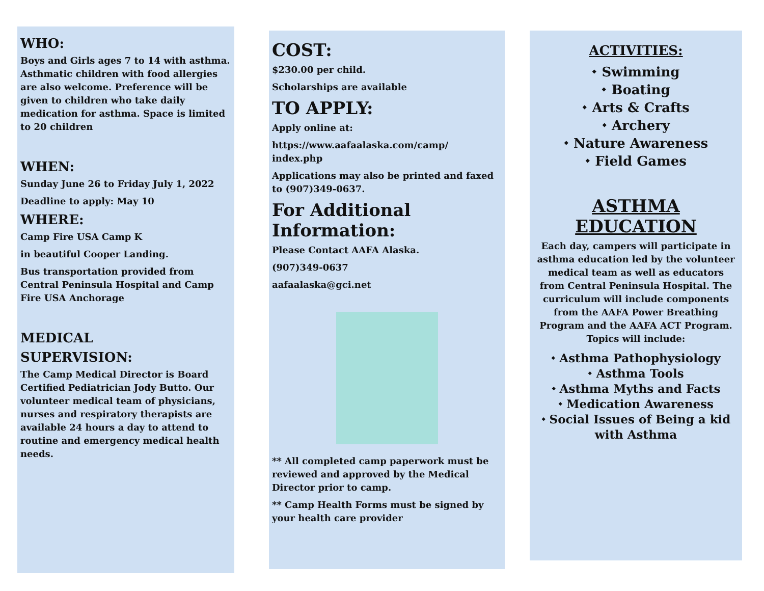WHO:
Boys and Girls ages 7 to 14 with asthma. Asthmatic children with food allergies are also welcome. Preference will be given to children who take daily medication for asthma. Space is limited to 20 children
WHEN:
Sunday June 26 to Friday July 1, 2022
Deadline to apply: May 10
WHERE:
Camp Fire USA Camp K
in beautiful Cooper Landing.
Bus transportation provided from Central Peninsula Hospital and Camp Fire USA Anchorage
MEDICAL
SUPERVISION:
The Camp Medical Director is Board Certified Pediatrician Jody Butto. Our volunteer medical team of physicians, nurses and respiratory therapists are available 24 hours a day to attend to routine and emergency medical health needs.
COST:
$230.00 per child.
Scholarships are available
TO APPLY:
Apply online at:
https://www.aafaalaska.com/camp/ index.php
Applications may also be printed and faxed to (907)349-0637.
For Additional Information:
Please Contact AAFA Alaska.
(907)349-0637
aafaalaska@gci.net
** All completed camp paperwork must be reviewed and approved by the Medical Director prior to camp.
** Camp Health Forms must be signed by your health care provider
ACTIVITIES:
⬩ Swimming
⬩ Boating
⬩ Arts & Crafts
⬩ Archery
⬩ Nature Awareness
⬩ Field Games
ASTHMA EDUCATION
Each day, campers will participate in asthma education led by the volunteer medical team as well as educators from Central Peninsula Hospital. The curriculum will include components from the AAFA Power Breathing Program and the AAFA ACT Program. Topics will include:
⬩ Asthma Pathophysiology
⬩ Asthma Tools
⬩ Asthma Myths and Facts
⬩ Medication Awareness
⬩ Social Issues of Being a kid with Asthma